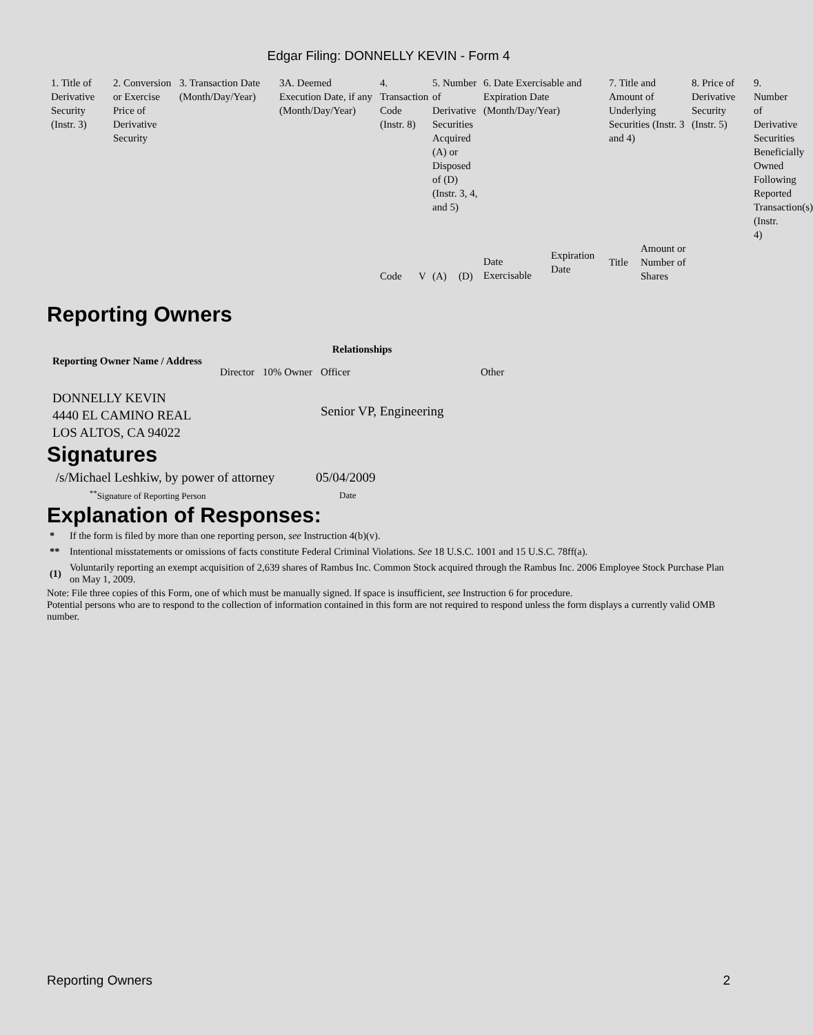Edgar Filing: DONNELLY KEVIN - Form 4
| 1. Title of Derivative Security (Instr. 3) | 2. Conversion or Exercise Price of Derivative Security | 3. Transaction Date (Month/Day/Year) | 3A. Deemed Execution Date, if any (Month/Day/Year) | 4. Transaction Code (Instr. 8) | | 5. Number of Derivative Securities Acquired (A) or Disposed of (D) (Instr. 3, 4, and 5) | | 6. Date Exercisable and Expiration Date (Month/Day/Year) | | 7. Title and Amount of Underlying Securities (Instr. 3 and 4) | | 8. Price of Derivative Security (Instr. 5) | 9. Number of Derivative Securities Beneficially Owned Following Reported Transaction(s) (Instr. 4) |
| --- | --- | --- | --- | --- | --- | --- | --- | --- | --- | --- | --- | --- | --- |
| | | | | Code | V | (A) | (D) | Date Exercisable | Expiration Date | Title | Amount or Number of Shares | | |
Reporting Owners
| Reporting Owner Name / Address | Relationships | | | |
| --- | --- | --- | --- | --- |
| | Director | 10% Owner | Officer | Other |
| DONNELLY KEVIN 4440 EL CAMINO REAL LOS ALTOS, CA 94022 | | | Senior VP, Engineering | |
Signatures
| /s/Michael Leshkiw, by power of attorney | 05/04/2009 |
| <sup>**</sup> Signature of Reporting Person | Date |
Explanation of Responses:
| * | If the form is filed by more than one reporting person, see Instruction 4(b)(v). |
| ** | Intentional misstatements or omissions of facts constitute Federal Criminal Violations. See 18 U.S.C. 1001 and 15 U.S.C. 78ff(a). |
| (1) | Voluntarily reporting an exempt acquisition of 2,639 shares of Rambus Inc. Common Stock acquired through the Rambus Inc. 2006 Employee Stock Purchase Plan on May 1, 2009. |
Note: File three copies of this Form, one of which must be manually signed. If space is insufficient, see Instruction 6 for procedure.
Potential persons who are to respond to the collection of information contained in this form are not required to respond unless the form displays a currently valid OMB number.
Reporting Owners 2